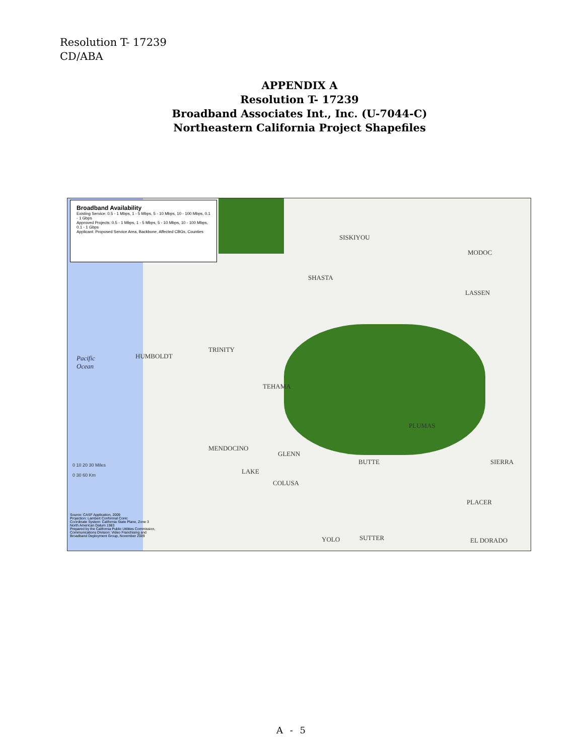Resolution T- 17239
CD/ABA
APPENDIX A
Resolution T- 17239
Broadband Associates Int., Inc. (U-7044-C)
Northeastern California Project Shapefiles
Broadband Availability
Existing Service: 0.5 - 1 Mbps, 1 - 5 Mbps, 5 - 10 Mbps, 10 - 100 Mbps, 0.1 - 1 Gbps
Approved Projects: 0.5 - 1 Mbps, 1 - 5 Mbps, 5 - 10 Mbps, 10 - 100 Mbps, 0.1 - 1 Gbps
Applicant: Proposed Service Area, Backbone, Affected CBGs, Counties
SISKIYOU
MODOC
SHASTA
LASSEN
TRINITY
Pacific
Ocean
HUMBOLDT
TEHAMA
PLUMAS
MENDOCINO
GLENN
BUTTE SIERRA
LAKE
COLUSA
PLACER
YOLO SUTTER EL DORADO
0 10 20 30 Miles
0 30 60 Km
Source: CASF Application, 2009
Projection: Lambert Conformal Conic
Coordinate System: California State Plane, Zone 3
North American Datum 1983
Prepared by the California Public Utilities Commission, Communications Division: Video Franchising and Broadband Deployment Group, November 2009
A - 5